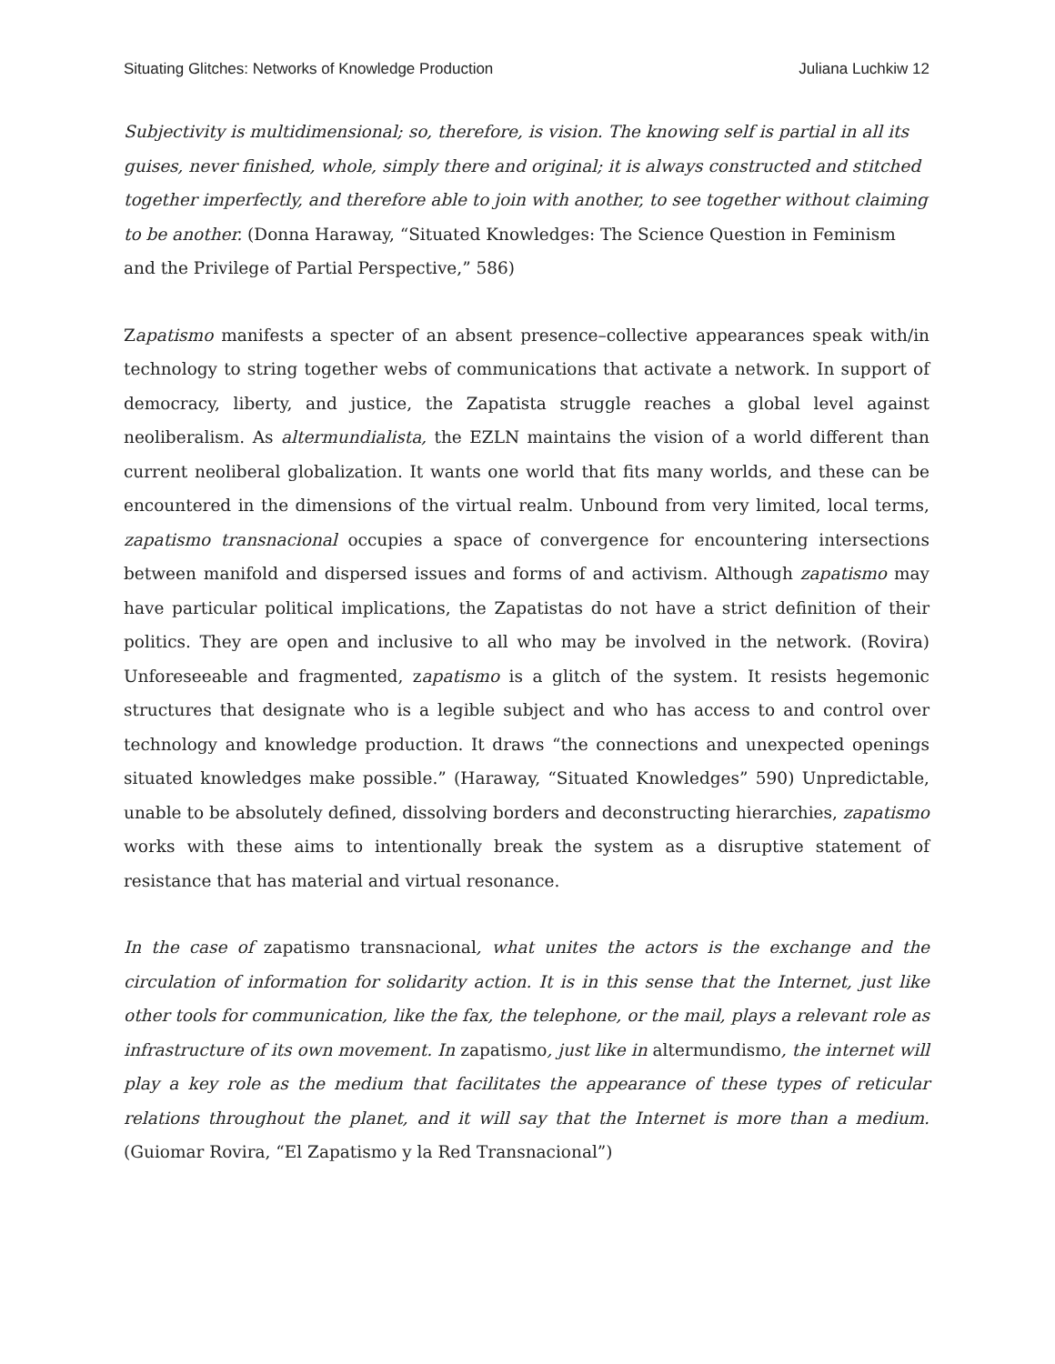Situating Glitches: Networks of Knowledge Production Juliana Luchkiw 12
Subjectivity is multidimensional; so, therefore, is vision. The knowing self is partial in all its guises, never finished, whole, simply there and original; it is always constructed and stitched together imperfectly, and therefore able to join with another, to see together without claiming to be another. (Donna Haraway, “Situated Knowledges: The Science Question in Feminism and the Privilege of Partial Perspective,” 586)
Zapatismo manifests a specter of an absent presence–collective appearances speak with/in technology to string together webs of communications that activate a network. In support of democracy, liberty, and justice, the Zapatista struggle reaches a global level against neoliberalism. As altermundialista, the EZLN maintains the vision of a world different than current neoliberal globalization. It wants one world that fits many worlds, and these can be encountered in the dimensions of the virtual realm. Unbound from very limited, local terms, zapatismo transnacional occupies a space of convergence for encountering intersections between manifold and dispersed issues and forms of and activism. Although zapatismo may have particular political implications, the Zapatistas do not have a strict definition of their politics. They are open and inclusive to all who may be involved in the network. (Rovira) Unforeseeable and fragmented, zapatismo is a glitch of the system. It resists hegemonic structures that designate who is a legible subject and who has access to and control over technology and knowledge production. It draws “the connections and unexpected openings situated knowledges make possible.” (Haraway, “Situated Knowledges” 590) Unpredictable, unable to be absolutely defined, dissolving borders and deconstructing hierarchies, zapatismo works with these aims to intentionally break the system as a disruptive statement of resistance that has material and virtual resonance.
In the case of zapatismo transnacional, what unites the actors is the exchange and the circulation of information for solidarity action. It is in this sense that the Internet, just like other tools for communication, like the fax, the telephone, or the mail, plays a relevant role as infrastructure of its own movement. In zapatismo, just like in altermundismo, the internet will play a key role as the medium that facilitates the appearance of these types of reticular relations throughout the planet, and it will say that the Internet is more than a medium. (Guiomar Rovira, “El Zapatismo y la Red Transnacional”)